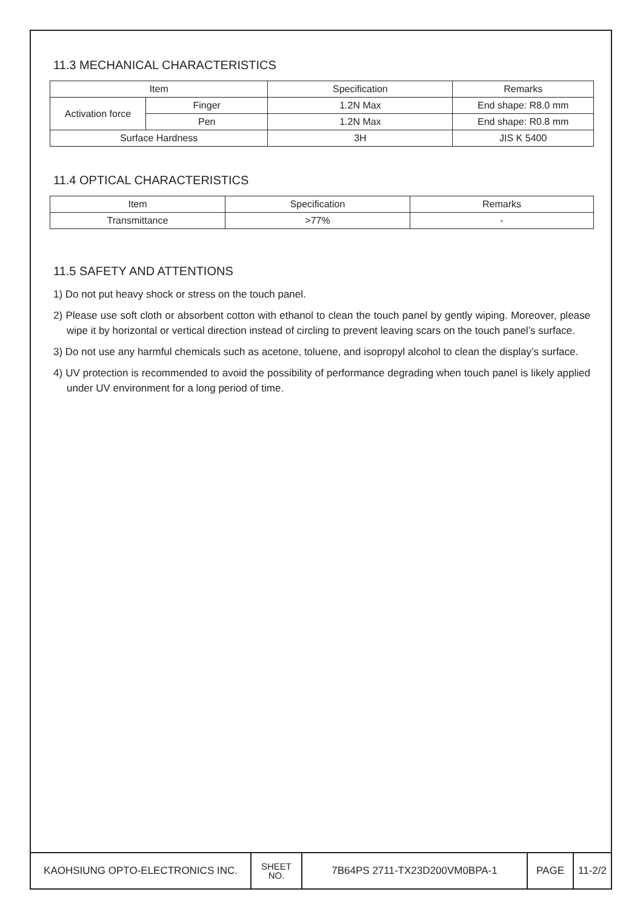11.3 MECHANICAL CHARACTERISTICS
| Item | | Specification | Remarks |
| Activation force | Finger | 1.2N Max | End shape: R8.0 mm |
| | Pen | 1.2N Max | End shape: R0.8 mm |
| Surface Hardness | | 3H | JIS K 5400 |
11.4 OPTICAL CHARACTERISTICS
| Item | Specification | Remarks |
| Transmittance | >77% | - |
11.5 SAFETY AND ATTENTIONS
1) Do not put heavy shock or stress on the touch panel.
2) Please use soft cloth or absorbent cotton with ethanol to clean the touch panel by gently wiping. Moreover, please wipe it by horizontal or vertical direction instead of circling to prevent leaving scars on the touch panel’s surface.
3) Do not use any harmful chemicals such as acetone, toluene, and isopropyl alcohol to clean the display’s surface.
4) UV protection is recommended to avoid the possibility of performance degrading when touch panel is likely applied under UV environment for a long period of time.
| KAOHSIUNG OPTO-ELECTRONICS INC. | SHEET NO. | 7B64PS 2711-TX23D200VM0BPA-1 | PAGE | 11-2/2 |